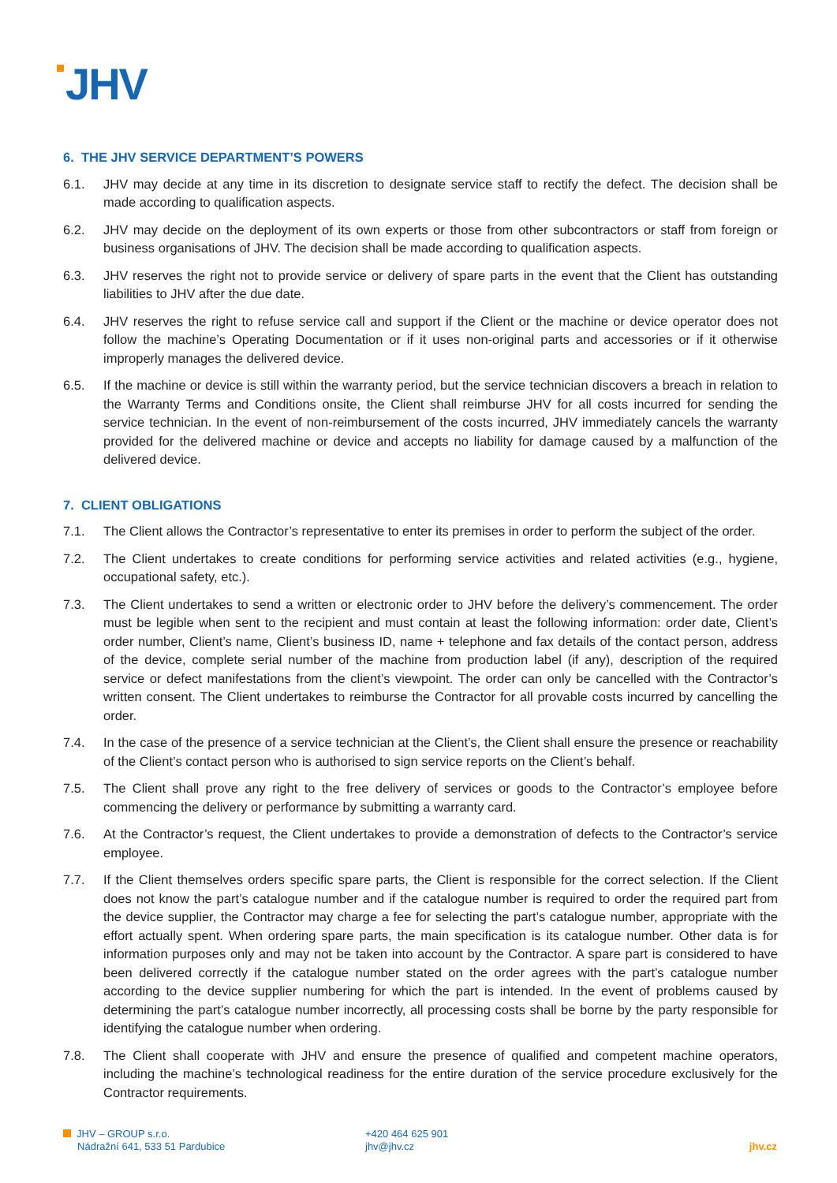JHV
6. THE JHV SERVICE DEPARTMENT’S POWERS
6.1. JHV may decide at any time in its discretion to designate service staff to rectify the defect. The decision shall be made according to qualification aspects.
6.2. JHV may decide on the deployment of its own experts or those from other subcontractors or staff from foreign or business organisations of JHV. The decision shall be made according to qualification aspects.
6.3. JHV reserves the right not to provide service or delivery of spare parts in the event that the Client has outstanding liabilities to JHV after the due date.
6.4. JHV reserves the right to refuse service call and support if the Client or the machine or device operator does not follow the machine’s Operating Documentation or if it uses non-original parts and accessories or if it otherwise improperly manages the delivered device.
6.5. If the machine or device is still within the warranty period, but the service technician discovers a breach in relation to the Warranty Terms and Conditions onsite, the Client shall reimburse JHV for all costs incurred for sending the service technician. In the event of non-reimbursement of the costs incurred, JHV immediately cancels the warranty provided for the delivered machine or device and accepts no liability for damage caused by a malfunction of the delivered device.
7. CLIENT OBLIGATIONS
7.1. The Client allows the Contractor’s representative to enter its premises in order to perform the subject of the order.
7.2. The Client undertakes to create conditions for performing service activities and related activities (e.g., hygiene, occupational safety, etc.).
7.3. The Client undertakes to send a written or electronic order to JHV before the delivery’s commencement. The order must be legible when sent to the recipient and must contain at least the following information: order date, Client’s order number, Client’s name, Client’s business ID, name + telephone and fax details of the contact person, address of the device, complete serial number of the machine from production label (if any), description of the required service or defect manifestations from the client’s viewpoint. The order can only be cancelled with the Contractor’s written consent. The Client undertakes to reimburse the Contractor for all provable costs incurred by cancelling the order.
7.4. In the case of the presence of a service technician at the Client’s, the Client shall ensure the presence or reachability of the Client’s contact person who is authorised to sign service reports on the Client’s behalf.
7.5. The Client shall prove any right to the free delivery of services or goods to the Contractor’s employee before commencing the delivery or performance by submitting a warranty card.
7.6. At the Contractor’s request, the Client undertakes to provide a demonstration of defects to the Contractor’s service employee.
7.7. If the Client themselves orders specific spare parts, the Client is responsible for the correct selection. If the Client does not know the part’s catalogue number and if the catalogue number is required to order the required part from the device supplier, the Contractor may charge a fee for selecting the part’s catalogue number, appropriate with the effort actually spent. When ordering spare parts, the main specification is its catalogue number. Other data is for information purposes only and may not be taken into account by the Contractor. A spare part is considered to have been delivered correctly if the catalogue number stated on the order agrees with the part’s catalogue number according to the device supplier numbering for which the part is intended. In the event of problems caused by determining the part’s catalogue number incorrectly, all processing costs shall be borne by the party responsible for identifying the catalogue number when ordering.
7.8. The Client shall cooperate with JHV and ensure the presence of qualified and competent machine operators, including the machine’s technological readiness for the entire duration of the service procedure exclusively for the Contractor requirements.
JHV – GROUP s.r.o.
Nádražní 641, 533 51 Pardubice
+420 464 625 901
jhv@jhv.cz
jhv.cz